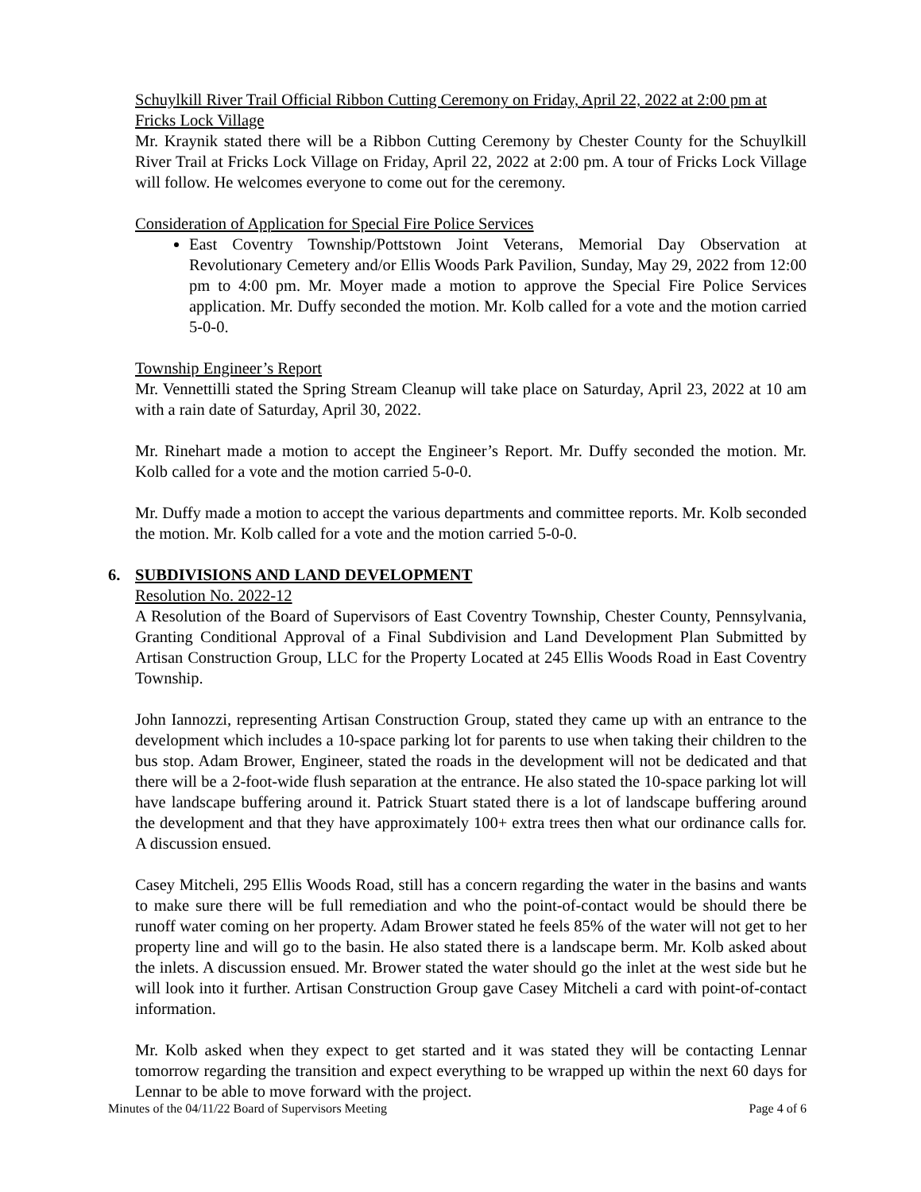Schuylkill River Trail Official Ribbon Cutting Ceremony on Friday, April 22, 2022 at 2:00 pm at Fricks Lock Village
Mr. Kraynik stated there will be a Ribbon Cutting Ceremony by Chester County for the Schuylkill River Trail at Fricks Lock Village on Friday, April 22, 2022 at 2:00 pm. A tour of Fricks Lock Village will follow. He welcomes everyone to come out for the ceremony.
Consideration of Application for Special Fire Police Services
East Coventry Township/Pottstown Joint Veterans, Memorial Day Observation at Revolutionary Cemetery and/or Ellis Woods Park Pavilion, Sunday, May 29, 2022 from 12:00 pm to 4:00 pm. Mr. Moyer made a motion to approve the Special Fire Police Services application. Mr. Duffy seconded the motion. Mr. Kolb called for a vote and the motion carried 5-0-0.
Township Engineer’s Report
Mr. Vennettilli stated the Spring Stream Cleanup will take place on Saturday, April 23, 2022 at 10 am with a rain date of Saturday, April 30, 2022.
Mr. Rinehart made a motion to accept the Engineer’s Report. Mr. Duffy seconded the motion. Mr. Kolb called for a vote and the motion carried 5-0-0.
Mr. Duffy made a motion to accept the various departments and committee reports. Mr. Kolb seconded the motion. Mr. Kolb called for a vote and the motion carried 5-0-0.
6. SUBDIVISIONS AND LAND DEVELOPMENT
Resolution No. 2022-12
A Resolution of the Board of Supervisors of East Coventry Township, Chester County, Pennsylvania, Granting Conditional Approval of a Final Subdivision and Land Development Plan Submitted by Artisan Construction Group, LLC for the Property Located at 245 Ellis Woods Road in East Coventry Township.
John Iannozzi, representing Artisan Construction Group, stated they came up with an entrance to the development which includes a 10-space parking lot for parents to use when taking their children to the bus stop. Adam Brower, Engineer, stated the roads in the development will not be dedicated and that there will be a 2-foot-wide flush separation at the entrance. He also stated the 10-space parking lot will have landscape buffering around it. Patrick Stuart stated there is a lot of landscape buffering around the development and that they have approximately 100+ extra trees then what our ordinance calls for. A discussion ensued.
Casey Mitcheli, 295 Ellis Woods Road, still has a concern regarding the water in the basins and wants to make sure there will be full remediation and who the point-of-contact would be should there be runoff water coming on her property. Adam Brower stated he feels 85% of the water will not get to her property line and will go to the basin. He also stated there is a landscape berm. Mr. Kolb asked about the inlets. A discussion ensued. Mr. Brower stated the water should go the inlet at the west side but he will look into it further. Artisan Construction Group gave Casey Mitcheli a card with point-of-contact information.
Mr. Kolb asked when they expect to get started and it was stated they will be contacting Lennar tomorrow regarding the transition and expect everything to be wrapped up within the next 60 days for Lennar to be able to move forward with the project.
Minutes of the 04/11/22 Board of Supervisors Meeting Page 4 of 6